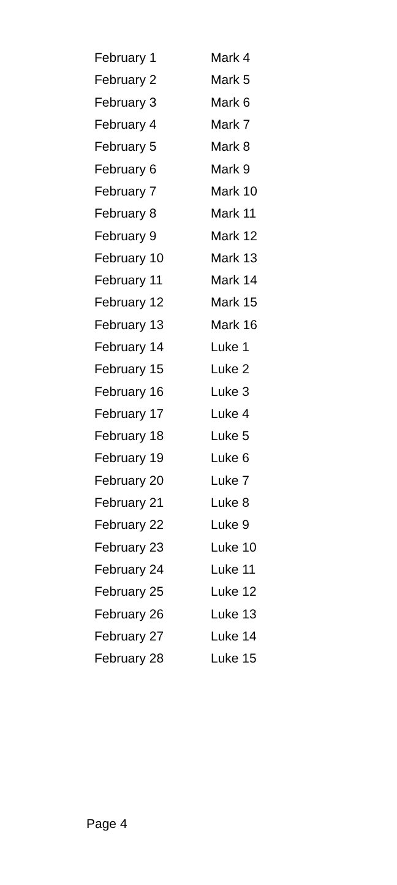| February 1 | Mark 4 |
| February 2 | Mark 5 |
| February 3 | Mark 6 |
| February 4 | Mark 7 |
| February 5 | Mark 8 |
| February 6 | Mark 9 |
| February 7 | Mark 10 |
| February 8 | Mark 11 |
| February 9 | Mark 12 |
| February 10 | Mark 13 |
| February 11 | Mark 14 |
| February 12 | Mark 15 |
| February 13 | Mark 16 |
| February 14 | Luke 1 |
| February 15 | Luke 2 |
| February 16 | Luke 3 |
| February 17 | Luke 4 |
| February 18 | Luke 5 |
| February 19 | Luke 6 |
| February 20 | Luke 7 |
| February 21 | Luke 8 |
| February 22 | Luke 9 |
| February 23 | Luke 10 |
| February 24 | Luke 11 |
| February 25 | Luke 12 |
| February 26 | Luke 13 |
| February 27 | Luke 14 |
| February 28 | Luke 15 |
Page 4